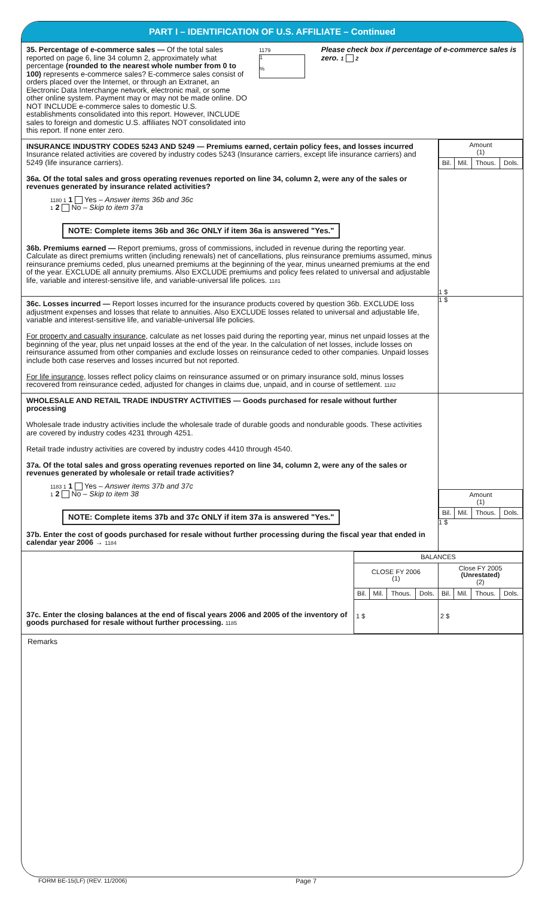PART I – IDENTIFICATION OF U.S. AFFILIATE – Continued
35. Percentage of e-commerce sales — Of the total sales reported on page 6, line 34 column 2, approximately what percentage (rounded to the nearest whole number from 0 to 100) represents e-commerce sales? E-commerce sales consist of orders placed over the Internet, or through an Extranet, an Electronic Data Interchange network, electronic mail, or some other online system. Payment may or may not be made online. DO NOT INCLUDE e-commerce sales to domestic U.S. establishments consolidated into this report. However, INCLUDE sales to foreign and domestic U.S. affiliates NOT consolidated into this report. If none enter zero.
1179 1
%
Please check box if percentage of e-commerce sales is zero. 1 2
INSURANCE INDUSTRY CODES 5243 AND 5249 — Premiums earned, certain policy fees, and losses incurred
Insurance related activities are covered by industry codes 5243 (Insurance carriers, except life insurance carriers) and 5249 (life insurance carriers).
36a. Of the total sales and gross operating revenues reported on line 34, column 2, were any of the sales or revenues generated by insurance related activities?
1180 1 1 Yes – Answer items 36b and 36c
1 2 No – Skip to item 37a
NOTE: Complete items 36b and 36c ONLY if item 36a is answered "Yes."
36b. Premiums earned — Report premiums, gross of commissions, included in revenue during the reporting year. Calculate as direct premiums written (including renewals) net of cancellations, plus reinsurance premiums assumed, minus reinsurance premiums ceded, plus unearned premiums at the beginning of the year, minus unearned premiums at the end of the year. EXCLUDE all annuity premiums. Also EXCLUDE premiums and policy fees related to universal and adjustable life, variable and interest-sensitive life, and variable-universal life polices. 1181
| Amount (1) | | | |
| --- | --- | --- | --- |
| Bil. | Mil. | Thous. | Dols. |
1 $
36c. Losses incurred — Report losses incurred for the insurance products covered by question 36b. EXCLUDE loss adjustment expenses and losses that relate to annuities. Also EXCLUDE losses related to universal and adjustable life, variable and interest-sensitive life, and variable-universal life policies.
For property and casualty insurance, calculate as net losses paid during the reporting year, minus net unpaid losses at the beginning of the year, plus net unpaid losses at the end of the year. In the calculation of net losses, include losses on reinsurance assumed from other companies and exclude losses on reinsurance ceded to other companies. Unpaid losses include both case reserves and losses incurred but not reported.
For life insurance, losses reflect policy claims on reinsurance assumed or on primary insurance sold, minus losses recovered from reinsurance ceded, adjusted for changes in claims due, unpaid, and in course of settlement. 1182
1 $
WHOLESALE AND RETAIL TRADE INDUSTRY ACTIVITIES — Goods purchased for resale without further processing
Wholesale trade industry activities include the wholesale trade of durable goods and nondurable goods. These activities are covered by industry codes 4231 through 4251.
Retail trade industry activities are covered by industry codes 4410 through 4540.
37a. Of the total sales and gross operating revenues reported on line 34, column 2, were any of the sales or revenues generated by wholesale or retail trade activities?
1183 1 1 Yes – Answer items 37b and 37c
1 2 No – Skip to item 38
NOTE: Complete items 37b and 37c ONLY if item 37a is answered "Yes."
37b. Enter the cost of goods purchased for resale without further processing during the fiscal year that ended in calendar year 2006 → 1184
| Amount (1) | | | |
| --- | --- | --- | --- |
| Bil. | Mil. | Thous. | Dols. |
1 $
37c. Enter the closing balances at the end of fiscal years 2006 and 2005 of the inventory of goods purchased for resale without further processing. 1185
| BALANCES | | | | | | | |
| --- | --- | --- | --- | --- | --- | --- | --- |
| CLOSE FY 2006 (1) | | | | Close FY 2005 (Unrestated) (2) | | | |
| Bil. | Mil. | Thous. | Dols. | Bil. | Mil. | Thous. | Dols. |
| 1 $ | | | | 2 $ | | | |
Remarks
FORM BE-15(LF) (REV. 11/2006) Page 7